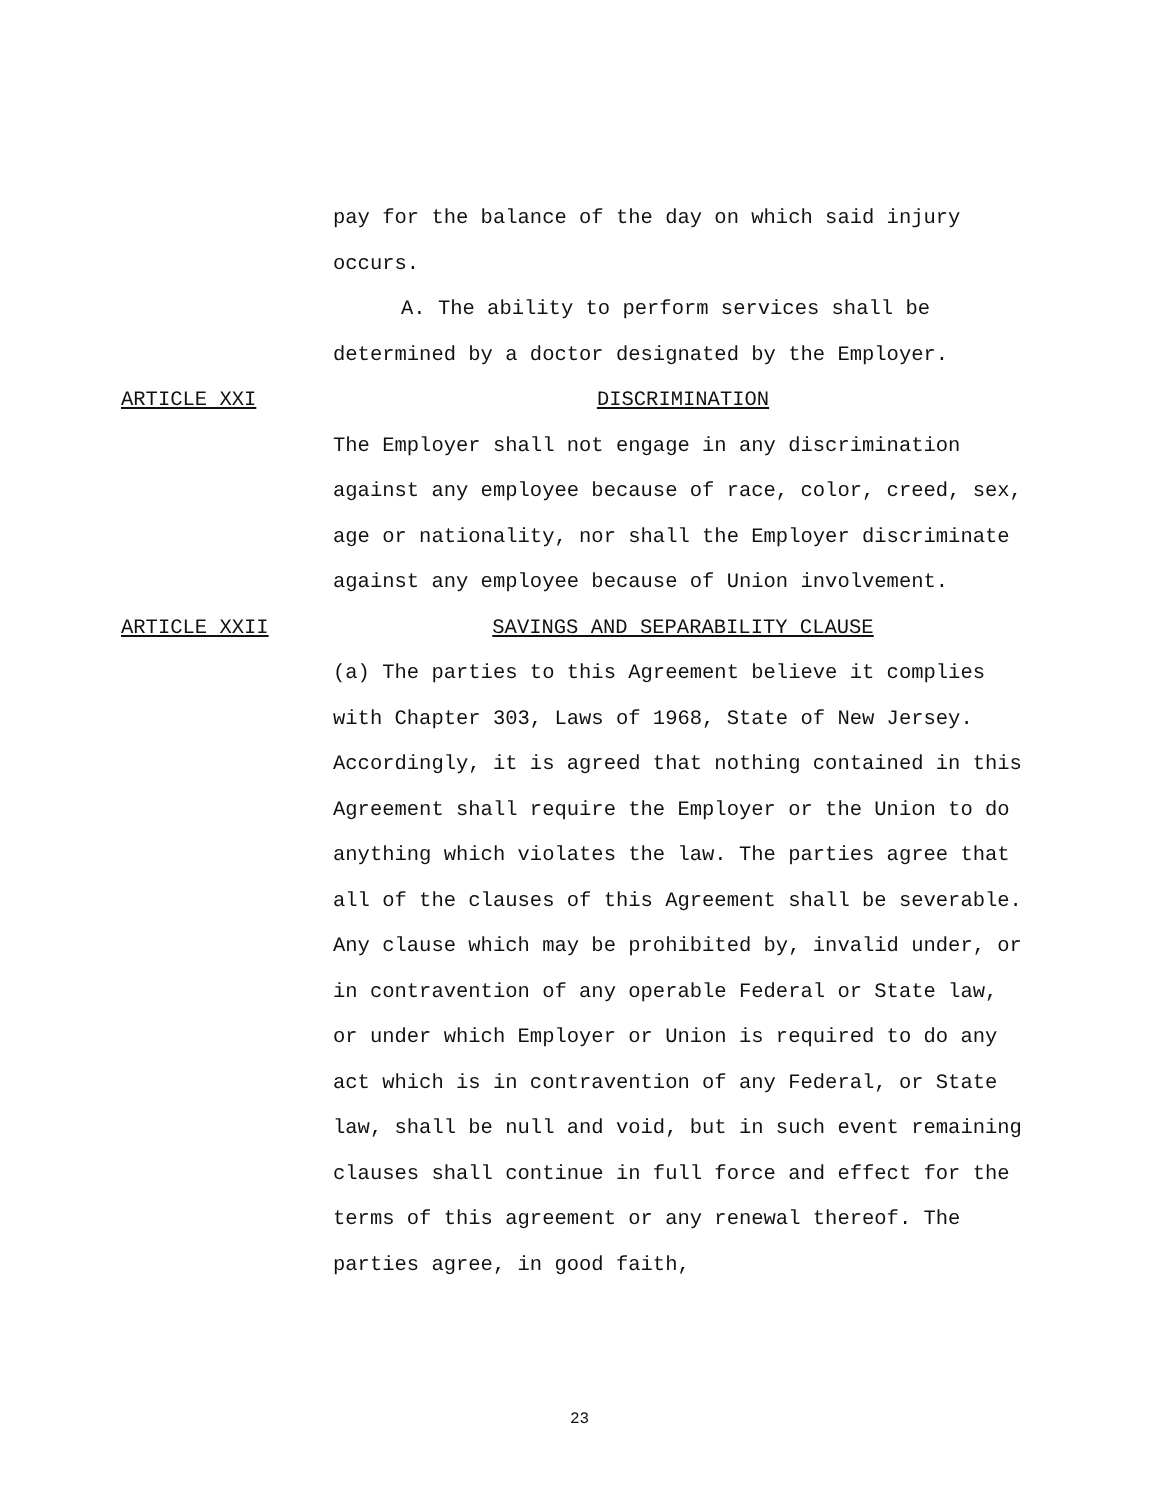pay for the balance of the day on which said injury occurs.
A. The ability to perform services shall be
determined by a doctor designated by the Employer.
ARTICLE XXI DISCRIMINATION
The Employer shall not engage in any discrimination against any employee because of race, color, creed, sex, age or nationality, nor shall the Employer discriminate against any employee because of Union involvement.
ARTICLE XXII SAVINGS AND SEPARABILITY CLAUSE
(a) The parties to this Agreement believe it complies with Chapter 303, Laws of 1968, State of New Jersey. Accordingly, it is agreed that nothing contained in this Agreement shall require the Employer or the Union to do anything which violates the law. The parties agree that all of the clauses of this Agreement shall be severable. Any clause which may be prohibited by, invalid under, or in contravention of any operable Federal or State law, or under which Employer or Union is required to do any act which is in contravention of any Federal, or State law, shall be null and void, but in such event remaining clauses shall continue in full force and effect for the terms of this agreement or any renewal thereof. The parties agree, in good faith,
23